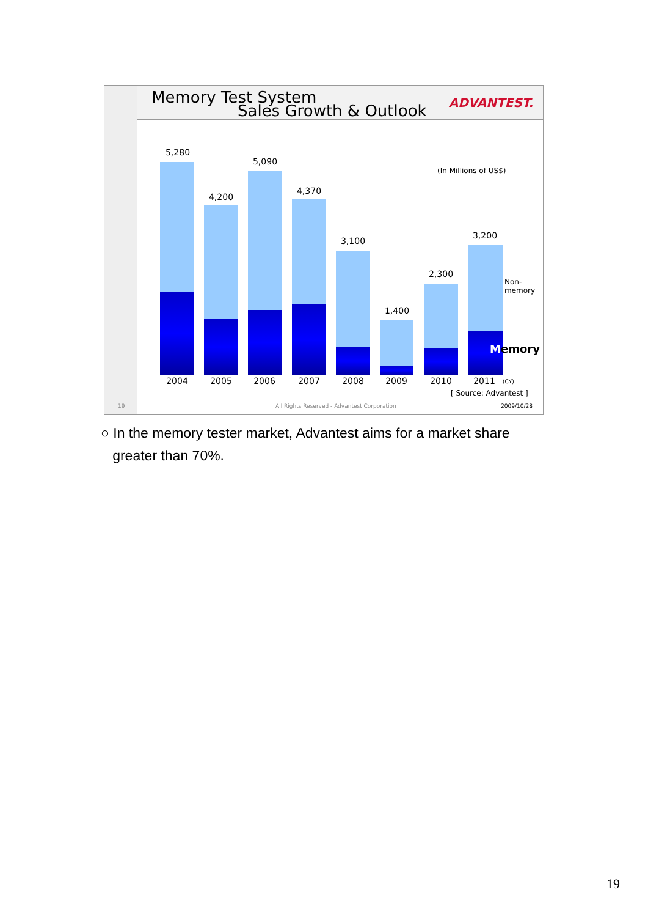Memory Test System
Sales Growth & Outlook ADVANTEST.
5,280
4,200
5,090
4,370
3,100
1,400
2,300
3,200
(In Millions of US$)
Non-
memory
Memory
2004 2005 2006 2007 2008 2009 2010 2011 (CY)
[ Source: Advantest ]
19
All Rights Reserved - Advantest Corporation
2009/10/28
○ In the memory tester market, Advantest aims for a market share
greater than 70%.
19